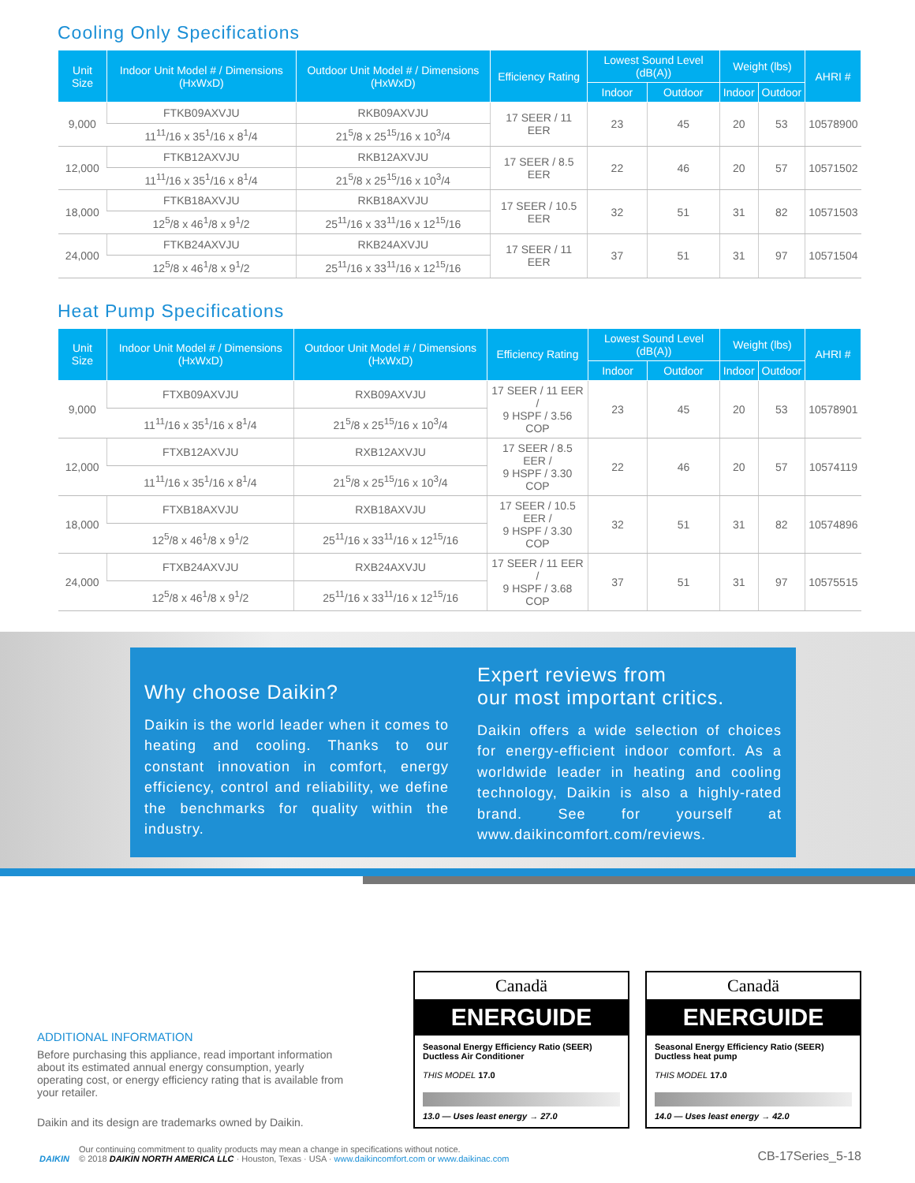Cooling Only Specifications
| Unit Size | Indoor Unit Model # / Dimensions (HxWxD) | Outdoor Unit Model # / Dimensions (HxWxD) | Efficiency Rating | Lowest Sound Level (dB(A)) | | Weight (lbs) | | AHRI # |
| --- | --- | --- | --- | --- | --- | --- | --- | --- |
| | | | | Indoor | Outdoor | Indoor | Outdoor | |
| 9,000 | FTKB09AXVJU | RKB09AXVJU | 17 SEER / 11 EER | 23 | 45 | 20 | 53 | 10578900 |
| | 11<sup>11</sup>/16 x 35<sup>1</sup>/16 x 8<sup>1</sup>/4 | 21<sup>5</sup>/8 x 25<sup>15</sup>/16 x 10<sup>3</sup>/4 | | | | | | |
| 12,000 | FTKB12AXVJU | RKB12AXVJU | 17 SEER / 8.5 EER | 22 | 46 | 20 | 57 | 10571502 |
| | 11<sup>11</sup>/16 x 35<sup>1</sup>/16 x 8<sup>1</sup>/4 | 21<sup>5</sup>/8 x 25<sup>15</sup>/16 x 10<sup>3</sup>/4 | | | | | | |
| 18,000 | FTKB18AXVJU | RKB18AXVJU | 17 SEER / 10.5 EER | 32 | 51 | 31 | 82 | 10571503 |
| | 12<sup>5</sup>/8 x 46<sup>1</sup>/8 x 9<sup>1</sup>/2 | 25<sup>11</sup>/16 x 33<sup>11</sup>/16 x 12<sup>15</sup>/16 | | | | | | |
| 24,000 | FTKB24AXVJU | RKB24AXVJU | 17 SEER / 11 EER | 37 | 51 | 31 | 97 | 10571504 |
| | 12<sup>5</sup>/8 x 46<sup>1</sup>/8 x 9<sup>1</sup>/2 | 25<sup>11</sup>/16 x 33<sup>11</sup>/16 x 12<sup>15</sup>/16 | | | | | | |
Heat Pump Specifications
| Unit Size | Indoor Unit Model # / Dimensions (HxWxD) | Outdoor Unit Model # / Dimensions (HxWxD) | Efficiency Rating | Lowest Sound Level (dB(A)) | | Weight (lbs) | | AHRI # |
| --- | --- | --- | --- | --- | --- | --- | --- | --- |
| | | | | Indoor | Outdoor | Indoor | Outdoor | |
| 9,000 | FTXB09AXVJU | RXB09AXVJU | 17 SEER / 11 EER / 9 HSPF / 3.56 COP | 23 | 45 | 20 | 53 | 10578901 |
| | 11<sup>11</sup>/16 x 35<sup>1</sup>/16 x 8<sup>1</sup>/4 | 21<sup>5</sup>/8 x 25<sup>15</sup>/16 x 10<sup>3</sup>/4 | | | | | | |
| 12,000 | FTXB12AXVJU | RXB12AXVJU | 17 SEER / 8.5 EER / 9 HSPF / 3.30 COP | 22 | 46 | 20 | 57 | 10574119 |
| | 11<sup>11</sup>/16 x 35<sup>1</sup>/16 x 8<sup>1</sup>/4 | 21<sup>5</sup>/8 x 25<sup>15</sup>/16 x 10<sup>3</sup>/4 | | | | | | |
| 18,000 | FTXB18AXVJU | RXB18AXVJU | 17 SEER / 10.5 EER / 9 HSPF / 3.30 COP | 32 | 51 | 31 | 82 | 10574896 |
| | 12<sup>5</sup>/8 x 46<sup>1</sup>/8 x 9<sup>1</sup>/2 | 25<sup>11</sup>/16 x 33<sup>11</sup>/16 x 12<sup>15</sup>/16 | | | | | | |
| 24,000 | FTXB24AXVJU | RXB24AXVJU | 17 SEER / 11 EER / 9 HSPF / 3.68 COP | 37 | 51 | 31 | 97 | 10575515 |
| | 12<sup>5</sup>/8 x 46<sup>1</sup>/8 x 9<sup>1</sup>/2 | 25<sup>11</sup>/16 x 33<sup>11</sup>/16 x 12<sup>15</sup>/16 | | | | | | |
Why choose Daikin?
Daikin is the world leader when it comes to heating and cooling. Thanks to our constant innovation in comfort, energy efficiency, control and reliability, we define the benchmarks for quality within the industry.
Expert reviews from
our most important critics.
Daikin offers a wide selection of choices for energy-efficient indoor comfort. As a worldwide leader in heating and cooling technology, Daikin is also a highly-rated brand. See for yourself at www.daikincomfort.com/reviews.
ADDITIONAL INFORMATION
Before purchasing this appliance, read important information about its estimated annual energy consumption, yearly operating cost, or energy efficiency rating that is available from your retailer.
Daikin and its design are trademarks owned by Daikin.
Canadä
ENERGUIDE
Seasonal Energy Efficiency Ratio (SEER)
Ductless Air Conditioner
THIS MODEL 17.0
13.0 — Uses least energy → 27.0
Canadä
ENERGUIDE
Seasonal Energy Efficiency Ratio (SEER)
Ductless heat pump
THIS MODEL 17.0
14.0 — Uses least energy → 42.0
DAIKIN
Our continuing commitment to quality products may mean a change in specifications without notice.
© 2018 DAIKIN NORTH AMERICA LLC · Houston, Texas · USA · www.daikincomfort.com or www.daikinac.com
CB-17Series_5-18